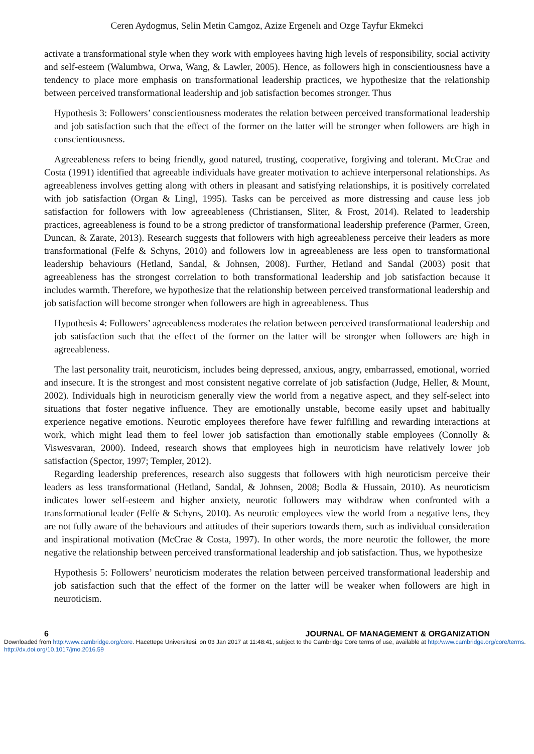Ceren Aydogmus, Selin Metin Camgoz, Azize Ergenelı and Ozge Tayfur Ekmekci
activate a transformational style when they work with employees having high levels of responsibility, social activity and self-esteem (Walumbwa, Orwa, Wang, & Lawler, 2005). Hence, as followers high in conscientiousness have a tendency to place more emphasis on transformational leadership practices, we hypothesize that the relationship between perceived transformational leadership and job satisfaction becomes stronger. Thus
Hypothesis 3: Followers’ conscientiousness moderates the relation between perceived transformational leadership and job satisfaction such that the effect of the former on the latter will be stronger when followers are high in conscientiousness.
Agreeableness refers to being friendly, good natured, trusting, cooperative, forgiving and tolerant. McCrae and Costa (1991) identified that agreeable individuals have greater motivation to achieve interpersonal relationships. As agreeableness involves getting along with others in pleasant and satisfying relationships, it is positively correlated with job satisfaction (Organ & Lingl, 1995). Tasks can be perceived as more distressing and cause less job satisfaction for followers with low agreeableness (Christiansen, Sliter, & Frost, 2014). Related to leadership practices, agreeableness is found to be a strong predictor of transformational leadership preference (Parmer, Green, Duncan, & Zarate, 2013). Research suggests that followers with high agreeableness perceive their leaders as more transformational (Felfe & Schyns, 2010) and followers low in agreeableness are less open to transformational leadership behaviours (Hetland, Sandal, & Johnsen, 2008). Further, Hetland and Sandal (2003) posit that agreeableness has the strongest correlation to both transformational leadership and job satisfaction because it includes warmth. Therefore, we hypothesize that the relationship between perceived transformational leadership and job satisfaction will become stronger when followers are high in agreeableness. Thus
Hypothesis 4: Followers’ agreeableness moderates the relation between perceived transformational leadership and job satisfaction such that the effect of the former on the latter will be stronger when followers are high in agreeableness.
The last personality trait, neuroticism, includes being depressed, anxious, angry, embarrassed, emotional, worried and insecure. It is the strongest and most consistent negative correlate of job satisfaction (Judge, Heller, & Mount, 2002). Individuals high in neuroticism generally view the world from a negative aspect, and they self-select into situations that foster negative influence. They are emotionally unstable, become easily upset and habitually experience negative emotions. Neurotic employees therefore have fewer fulfilling and rewarding interactions at work, which might lead them to feel lower job satisfaction than emotionally stable employees (Connolly & Viswesvaran, 2000). Indeed, research shows that employees high in neuroticism have relatively lower job satisfaction (Spector, 1997; Templer, 2012).
Regarding leadership preferences, research also suggests that followers with high neuroticism perceive their leaders as less transformational (Hetland, Sandal, & Johnsen, 2008; Bodla & Hussain, 2010). As neuroticism indicates lower self-esteem and higher anxiety, neurotic followers may withdraw when confronted with a transformational leader (Felfe & Schyns, 2010). As neurotic employees view the world from a negative lens, they are not fully aware of the behaviours and attitudes of their superiors towards them, such as individual consideration and inspirational motivation (McCrae & Costa, 1997). In other words, the more neurotic the follower, the more negative the relationship between perceived transformational leadership and job satisfaction. Thus, we hypothesize
Hypothesis 5: Followers’ neuroticism moderates the relation between perceived transformational leadership and job satisfaction such that the effect of the former on the latter will be weaker when followers are high in neuroticism.
6 JOURNAL OF MANAGEMENT & ORGANIZATION
Downloaded from http:/www.cambridge.org/core. Hacettepe Universitesi, on 03 Jan 2017 at 11:48:41, subject to the Cambridge Core terms of use, available at http:/www.cambridge.org/core/terms. http://dx.doi.org/10.1017/jmo.2016.59